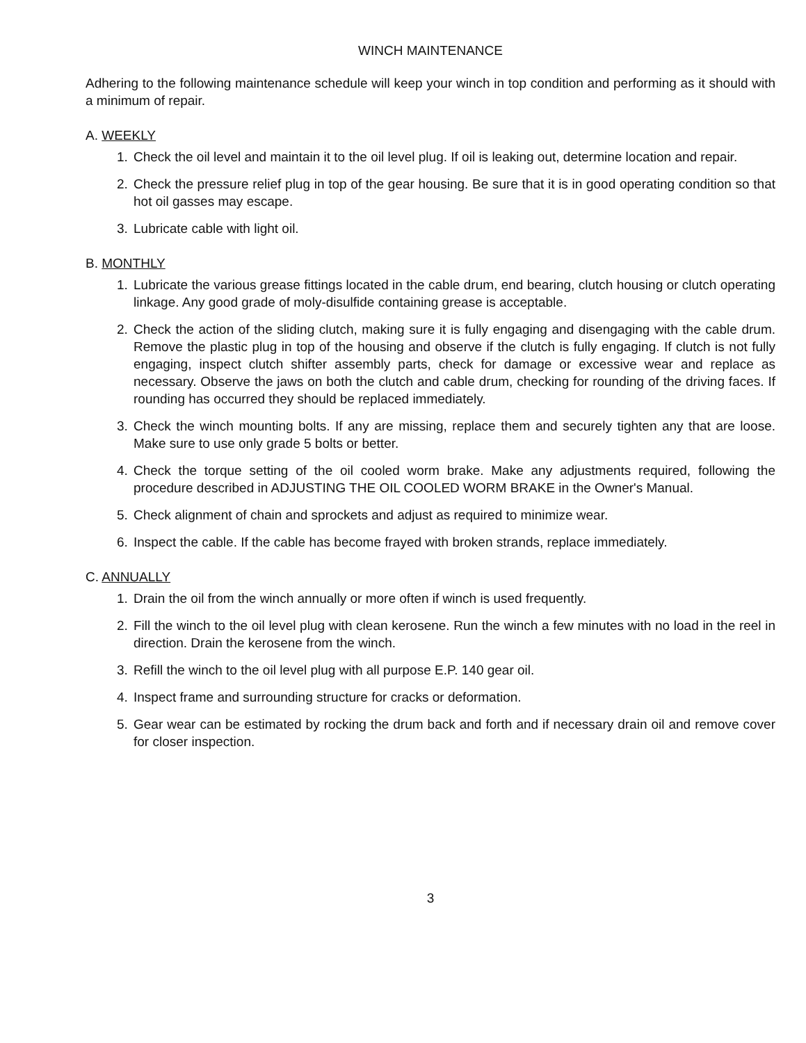WINCH MAINTENANCE
Adhering to the following maintenance schedule will keep your winch in top condition and performing as it should with a minimum of repair.
A. WEEKLY
1. Check the oil level and maintain it to the oil level plug. If oil is leaking out, determine location and repair.
2. Check the pressure relief plug in top of the gear housing. Be sure that it is in good operating condition so that hot oil gasses may escape.
3. Lubricate cable with light oil.
B. MONTHLY
1. Lubricate the various grease fittings located in the cable drum, end bearing, clutch housing or clutch operating linkage. Any good grade of moly-disulfide containing grease is acceptable.
2. Check the action of the sliding clutch, making sure it is fully engaging and disengaging with the cable drum. Remove the plastic plug in top of the housing and observe if the clutch is fully engaging. If clutch is not fully engaging, inspect clutch shifter assembly parts, check for damage or excessive wear and replace as necessary. Observe the jaws on both the clutch and cable drum, checking for rounding of the driving faces. If rounding has occurred they should be replaced immediately.
3. Check the winch mounting bolts. If any are missing, replace them and securely tighten any that are loose. Make sure to use only grade 5 bolts or better.
4. Check the torque setting of the oil cooled worm brake. Make any adjustments required, following the procedure described in ADJUSTING THE OIL COOLED WORM BRAKE in the Owner's Manual.
5. Check alignment of chain and sprockets and adjust as required to minimize wear.
6. Inspect the cable. If the cable has become frayed with broken strands, replace immediately.
C. ANNUALLY
1. Drain the oil from the winch annually or more often if winch is used frequently.
2. Fill the winch to the oil level plug with clean kerosene. Run the winch a few minutes with no load in the reel in direction. Drain the kerosene from the winch.
3. Refill the winch to the oil level plug with all purpose E.P. 140 gear oil.
4. Inspect frame and surrounding structure for cracks or deformation.
5. Gear wear can be estimated by rocking the drum back and forth and if necessary drain oil and remove cover for closer inspection.
3